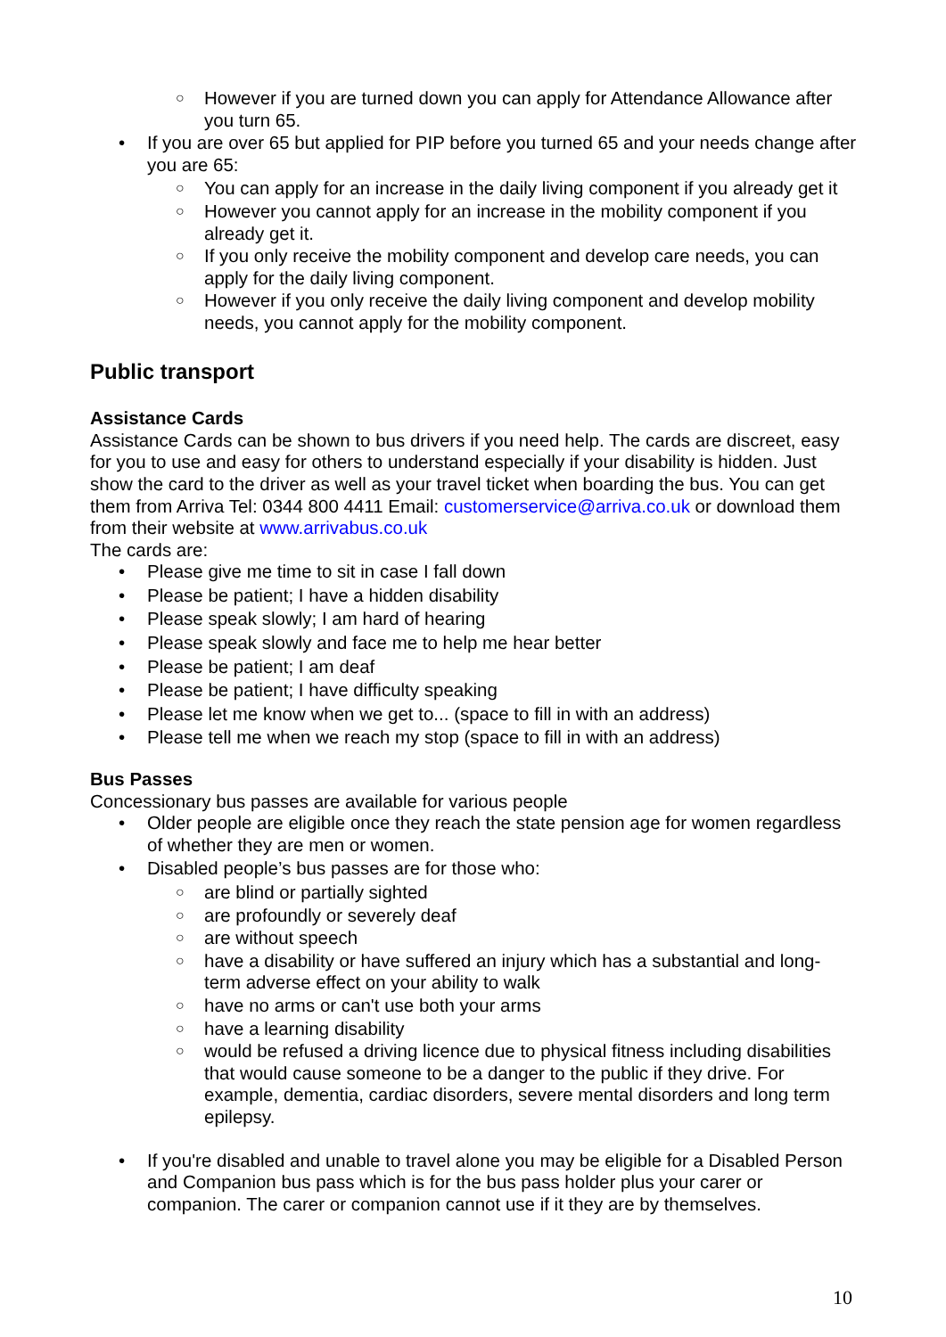○ However if you are turned down you can apply for Attendance Allowance after you turn 65.
If you are over 65 but applied for PIP before you turned 65 and your needs change after you are 65:
○ You can apply for an increase in the daily living component if you already get it
○ However you cannot apply for an increase in the mobility component if you already get it.
○ If you only receive the mobility component and develop care needs, you can apply for the daily living component.
○ However if you only receive the daily living component and develop mobility needs, you cannot apply for the mobility component.
Public transport
Assistance Cards
Assistance Cards can be shown to bus drivers if you need help. The cards are discreet, easy for you to use and easy for others to understand especially if your disability is hidden. Just show the card to the driver as well as your travel ticket when boarding the bus. You can get them from Arriva Tel: 0344 800 4411 Email: customerservice@arriva.co.uk or download them from their website at www.arrivabus.co.uk
The cards are:
Please give me time to sit in case I fall down
Please be patient; I have a hidden disability
Please speak slowly; I am hard of hearing
Please speak slowly and face me to help me hear better
Please be patient; I am deaf
Please be patient; I have difficulty speaking
Please let me know when we get to... (space to fill in with an address)
Please tell me when we reach my stop (space to fill in with an address)
Bus Passes
Concessionary bus passes are available for various people
Older people are eligible once they reach the state pension age for women regardless of whether they are men or women.
Disabled people’s bus passes are for those who:
○ are blind or partially sighted
○ are profoundly or severely deaf
○ are without speech
○ have a disability or have suffered an injury which has a substantial and long-term adverse effect on your ability to walk
○ have no arms or can't use both your arms
○ have a learning disability
○ would be refused a driving licence due to physical fitness including disabilities that would cause someone to be a danger to the public if they drive. For example, dementia, cardiac disorders, severe mental disorders and long term epilepsy.
If you're disabled and unable to travel alone you may be eligible for a Disabled Person and Companion bus pass which is for the bus pass holder plus your carer or companion. The carer or companion cannot use if it they are by themselves.
10